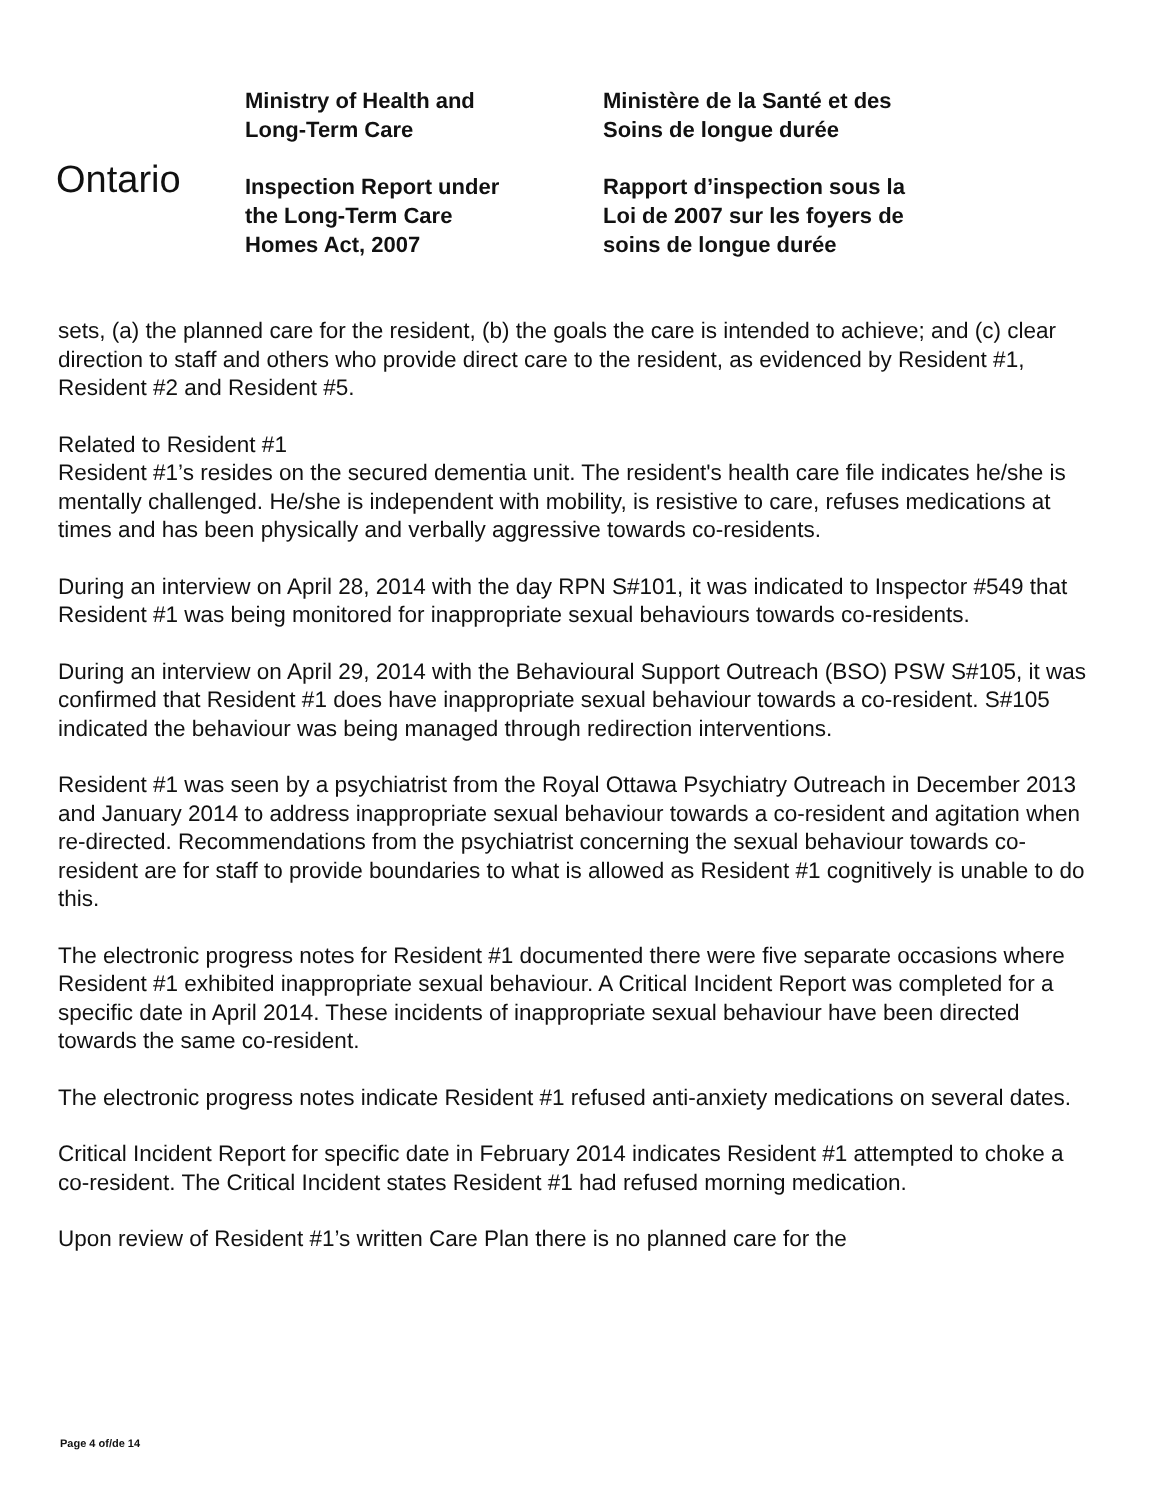Ontario
Ministry of Health and
Long-Term Care
Inspection Report under
the Long-Term Care
Homes Act, 2007
Ministère de la Santé et des
Soins de longue durée
Rapport d’inspection sous la
Loi de 2007 sur les foyers de
soins de longue durée
sets, (a) the planned care for the resident, (b) the goals the care is intended to achieve; and (c) clear direction to staff and others who provide direct care to the resident, as evidenced by Resident #1, Resident #2 and Resident #5.
Related to Resident #1
Resident #1’s resides on the secured dementia unit. The resident's health care file indicates he/she is mentally challenged. He/she is independent with mobility, is resistive to care, refuses medications at times and has been physically and verbally aggressive towards co-residents.
During an interview on April 28, 2014 with the day RPN S#101, it was indicated to Inspector #549 that Resident #1 was being monitored for inappropriate sexual behaviours towards co-residents.
During an interview on April 29, 2014 with the Behavioural Support Outreach (BSO) PSW S#105, it was confirmed that Resident #1 does have inappropriate sexual behaviour towards a co-resident. S#105 indicated the behaviour was being managed through redirection interventions.
Resident #1 was seen by a psychiatrist from the Royal Ottawa Psychiatry Outreach in December 2013 and January 2014 to address inappropriate sexual behaviour towards a co-resident and agitation when re-directed. Recommendations from the psychiatrist concerning the sexual behaviour towards co-resident are for staff to provide boundaries to what is allowed as Resident #1 cognitively is unable to do this.
The electronic progress notes for Resident #1 documented there were five separate occasions where Resident #1 exhibited inappropriate sexual behaviour. A Critical Incident Report was completed for a specific date in April 2014. These incidents of inappropriate sexual behaviour have been directed towards the same co-resident.
The electronic progress notes indicate Resident #1 refused anti-anxiety medications on several dates.
Critical Incident Report for specific date in February 2014 indicates Resident #1 attempted to choke a co-resident. The Critical Incident states Resident #1 had refused morning medication.
Upon review of Resident #1’s written Care Plan there is no planned care for the
Page 4 of/de 14